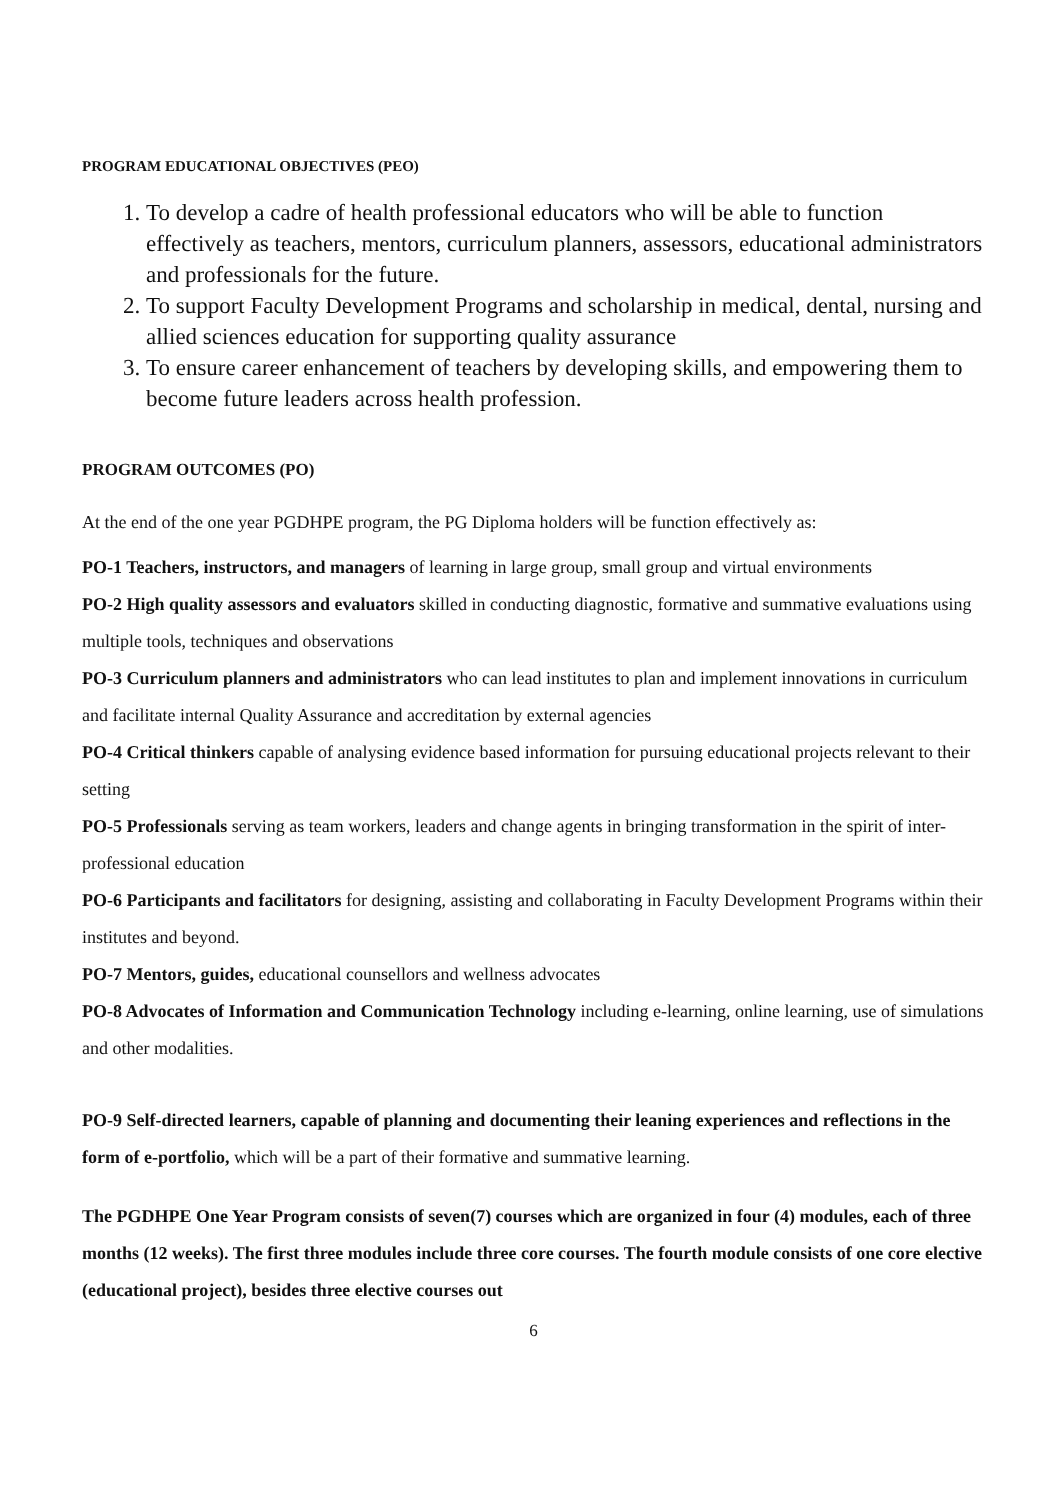PROGRAM EDUCATIONAL OBJECTIVES (PEO)
1. To develop a cadre of health professional educators who will be able to function effectively as teachers, mentors, curriculum planners, assessors, educational administrators and professionals for the future.
2. To support Faculty Development Programs and scholarship in medical, dental, nursing and allied sciences education for supporting quality assurance
3. To ensure career enhancement of teachers by developing skills, and empowering them to become future leaders across health profession.
PROGRAM OUTCOMES (PO)
At the end of the one year PGDHPE program, the PG Diploma holders will be function effectively as:
PO-1 Teachers, instructors, and managers of learning in large group, small group and virtual environments
PO-2 High quality assessors and evaluators skilled in conducting diagnostic, formative and summative evaluations using multiple tools, techniques and observations
PO-3 Curriculum planners and administrators who can lead institutes to plan and implement innovations in curriculum and facilitate internal Quality Assurance and accreditation by external agencies
PO-4 Critical thinkers capable of analysing evidence based information for pursuing educational projects relevant to their setting
PO-5 Professionals serving as team workers, leaders and change agents in bringing transformation in the spirit of inter-professional education
PO-6 Participants and facilitators for designing, assisting and collaborating in Faculty Development Programs within their institutes and beyond.
PO-7 Mentors, guides, educational counsellors and wellness advocates
PO-8 Advocates of Information and Communication Technology including e-learning, online learning, use of simulations and other modalities.
PO-9 Self-directed learners, capable of planning and documenting their leaning experiences and reflections in the form of e-portfolio, which will be a part of their formative and summative learning.
The PGDHPE One Year Program consists of seven(7) courses which are organized in four (4) modules, each of three months (12 weeks). The first three modules include three core courses. The fourth module consists of one core elective (educational project), besides three elective courses out
6